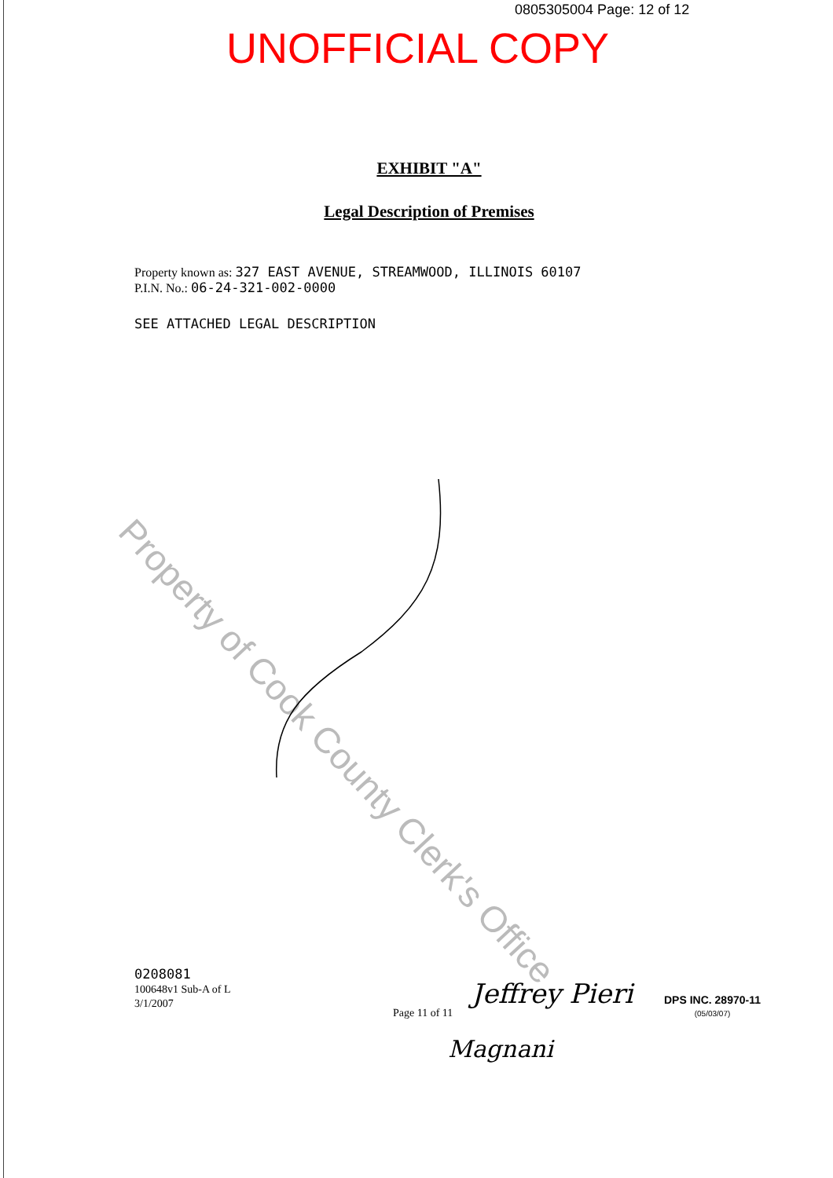0805305004 Page: 12 of 12
UNOFFICIAL COPY
EXHIBIT "A"
Legal Description of Premises
Property known as: 327 EAST AVENUE, STREAMWOOD, ILLINOIS 60107
P.I.N. No.: 06-24-321-002-0000
SEE ATTACHED LEGAL DESCRIPTION
Property of Cook County Clerk's Office
0208081
100648v1 Sub-A of L
3/1/2007
Page 11 of 11
Jeffrey Pieri
Magnani
DPS INC. 28970-11
(05/03/07)